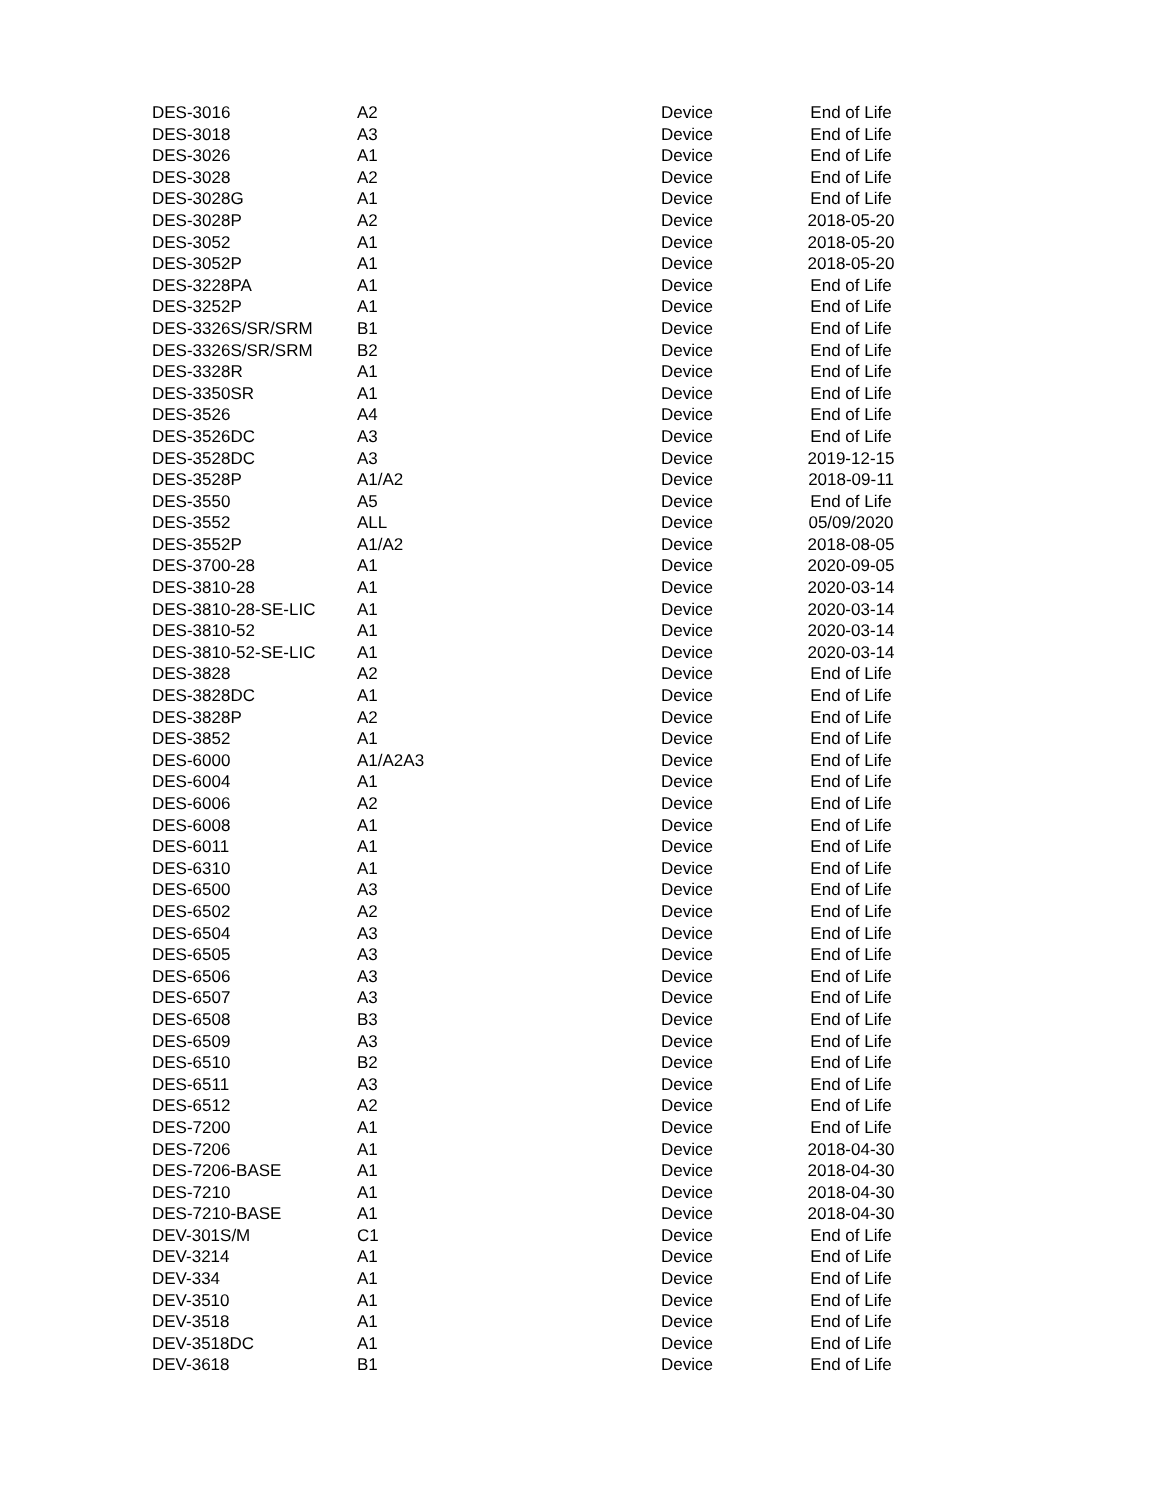| DES-3016 | A2 | Device | End of Life |
| DES-3018 | A3 | Device | End of Life |
| DES-3026 | A1 | Device | End of Life |
| DES-3028 | A2 | Device | End of Life |
| DES-3028G | A1 | Device | End of Life |
| DES-3028P | A2 | Device | 2018-05-20 |
| DES-3052 | A1 | Device | 2018-05-20 |
| DES-3052P | A1 | Device | 2018-05-20 |
| DES-3228PA | A1 | Device | End of Life |
| DES-3252P | A1 | Device | End of Life |
| DES-3326S/SR/SRM | B1 | Device | End of Life |
| DES-3326S/SR/SRM | B2 | Device | End of Life |
| DES-3328R | A1 | Device | End of Life |
| DES-3350SR | A1 | Device | End of Life |
| DES-3526 | A4 | Device | End of Life |
| DES-3526DC | A3 | Device | End of Life |
| DES-3528DC | A3 | Device | 2019-12-15 |
| DES-3528P | A1/A2 | Device | 2018-09-11 |
| DES-3550 | A5 | Device | End of Life |
| DES-3552 | ALL | Device | 05/09/2020 |
| DES-3552P | A1/A2 | Device | 2018-08-05 |
| DES-3700-28 | A1 | Device | 2020-09-05 |
| DES-3810-28 | A1 | Device | 2020-03-14 |
| DES-3810-28-SE-LIC | A1 | Device | 2020-03-14 |
| DES-3810-52 | A1 | Device | 2020-03-14 |
| DES-3810-52-SE-LIC | A1 | Device | 2020-03-14 |
| DES-3828 | A2 | Device | End of Life |
| DES-3828DC | A1 | Device | End of Life |
| DES-3828P | A2 | Device | End of Life |
| DES-3852 | A1 | Device | End of Life |
| DES-6000 | A1/A2A3 | Device | End of Life |
| DES-6004 | A1 | Device | End of Life |
| DES-6006 | A2 | Device | End of Life |
| DES-6008 | A1 | Device | End of Life |
| DES-6011 | A1 | Device | End of Life |
| DES-6310 | A1 | Device | End of Life |
| DES-6500 | A3 | Device | End of Life |
| DES-6502 | A2 | Device | End of Life |
| DES-6504 | A3 | Device | End of Life |
| DES-6505 | A3 | Device | End of Life |
| DES-6506 | A3 | Device | End of Life |
| DES-6507 | A3 | Device | End of Life |
| DES-6508 | B3 | Device | End of Life |
| DES-6509 | A3 | Device | End of Life |
| DES-6510 | B2 | Device | End of Life |
| DES-6511 | A3 | Device | End of Life |
| DES-6512 | A2 | Device | End of Life |
| DES-7200 | A1 | Device | End of Life |
| DES-7206 | A1 | Device | 2018-04-30 |
| DES-7206-BASE | A1 | Device | 2018-04-30 |
| DES-7210 | A1 | Device | 2018-04-30 |
| DES-7210-BASE | A1 | Device | 2018-04-30 |
| DEV-301S/M | C1 | Device | End of Life |
| DEV-3214 | A1 | Device | End of Life |
| DEV-334 | A1 | Device | End of Life |
| DEV-3510 | A1 | Device | End of Life |
| DEV-3518 | A1 | Device | End of Life |
| DEV-3518DC | A1 | Device | End of Life |
| DEV-3618 | B1 | Device | End of Life |